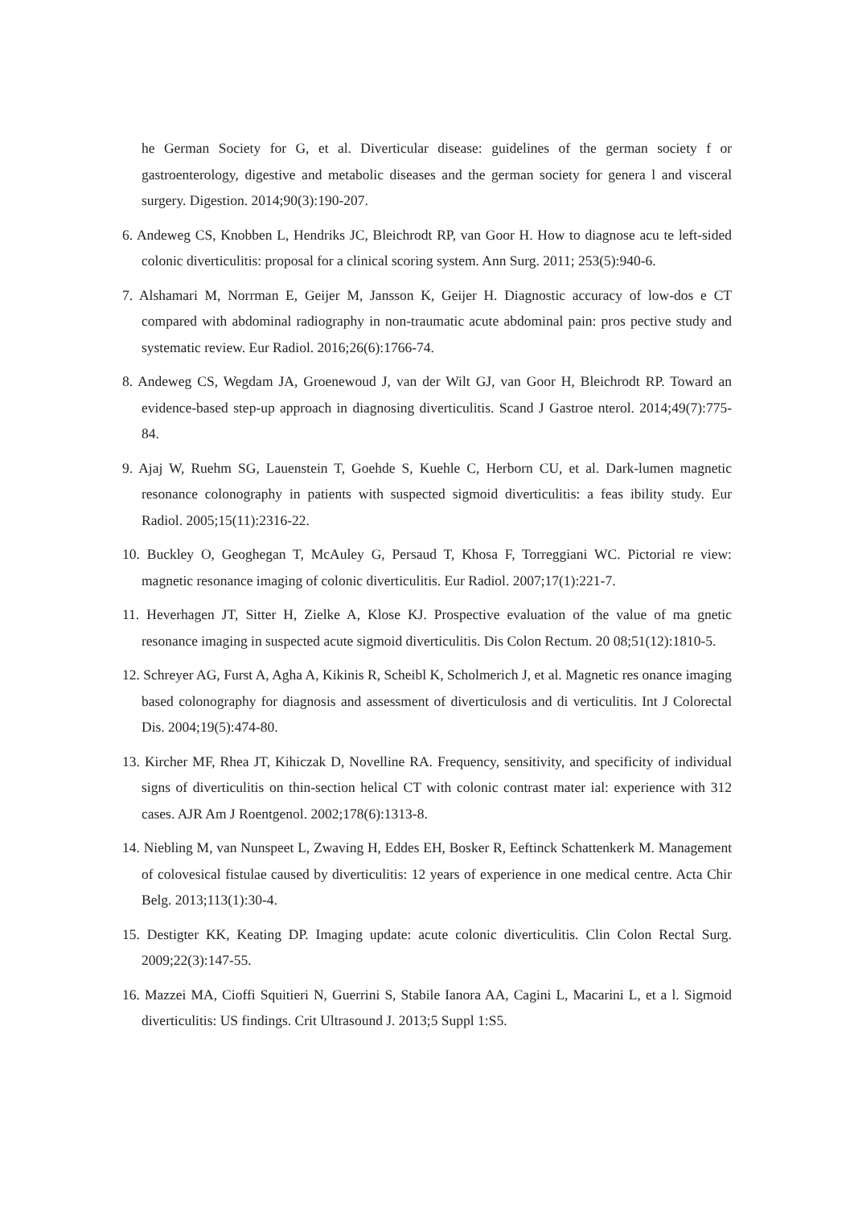he German Society for G, et al. Diverticular disease: guidelines of the german society f or gastroenterology, digestive and metabolic diseases and the german society for genera l and visceral surgery. Digestion. 2014;90(3):190-207.
6. Andeweg CS, Knobben L, Hendriks JC, Bleichrodt RP, van Goor H. How to diagnose acu te left-sided colonic diverticulitis: proposal for a clinical scoring system. Ann Surg. 2011; 253(5):940-6.
7. Alshamari M, Norrman E, Geijer M, Jansson K, Geijer H. Diagnostic accuracy of low-dos e CT compared with abdominal radiography in non-traumatic acute abdominal pain: pros pective study and systematic review. Eur Radiol. 2016;26(6):1766-74.
8. Andeweg CS, Wegdam JA, Groenewoud J, van der Wilt GJ, van Goor H, Bleichrodt RP. Toward an evidence-based step-up approach in diagnosing diverticulitis. Scand J Gastroe nterol. 2014;49(7):775-84.
9. Ajaj W, Ruehm SG, Lauenstein T, Goehde S, Kuehle C, Herborn CU, et al. Dark-lumen magnetic resonance colonography in patients with suspected sigmoid diverticulitis: a feas ibility study. Eur Radiol. 2005;15(11):2316-22.
10. Buckley O, Geoghegan T, McAuley G, Persaud T, Khosa F, Torreggiani WC. Pictorial re view: magnetic resonance imaging of colonic diverticulitis. Eur Radiol. 2007;17(1):221-7.
11. Heverhagen JT, Sitter H, Zielke A, Klose KJ. Prospective evaluation of the value of ma gnetic resonance imaging in suspected acute sigmoid diverticulitis. Dis Colon Rectum. 20 08;51(12):1810-5.
12. Schreyer AG, Furst A, Agha A, Kikinis R, Scheibl K, Scholmerich J, et al. Magnetic res onance imaging based colonography for diagnosis and assessment of diverticulosis and di verticulitis. Int J Colorectal Dis. 2004;19(5):474-80.
13. Kircher MF, Rhea JT, Kihiczak D, Novelline RA. Frequency, sensitivity, and specificity of individual signs of diverticulitis on thin-section helical CT with colonic contrast mater ial: experience with 312 cases. AJR Am J Roentgenol. 2002;178(6):1313-8.
14. Niebling M, van Nunspeet L, Zwaving H, Eddes EH, Bosker R, Eeftinck Schattenkerk M. Management of colovesical fistulae caused by diverticulitis: 12 years of experience in one medical centre. Acta Chir Belg. 2013;113(1):30-4.
15. Destigter KK, Keating DP. Imaging update: acute colonic diverticulitis. Clin Colon Rectal Surg. 2009;22(3):147-55.
16. Mazzei MA, Cioffi Squitieri N, Guerrini S, Stabile Ianora AA, Cagini L, Macarini L, et a l. Sigmoid diverticulitis: US findings. Crit Ultrasound J. 2013;5 Suppl 1:S5.